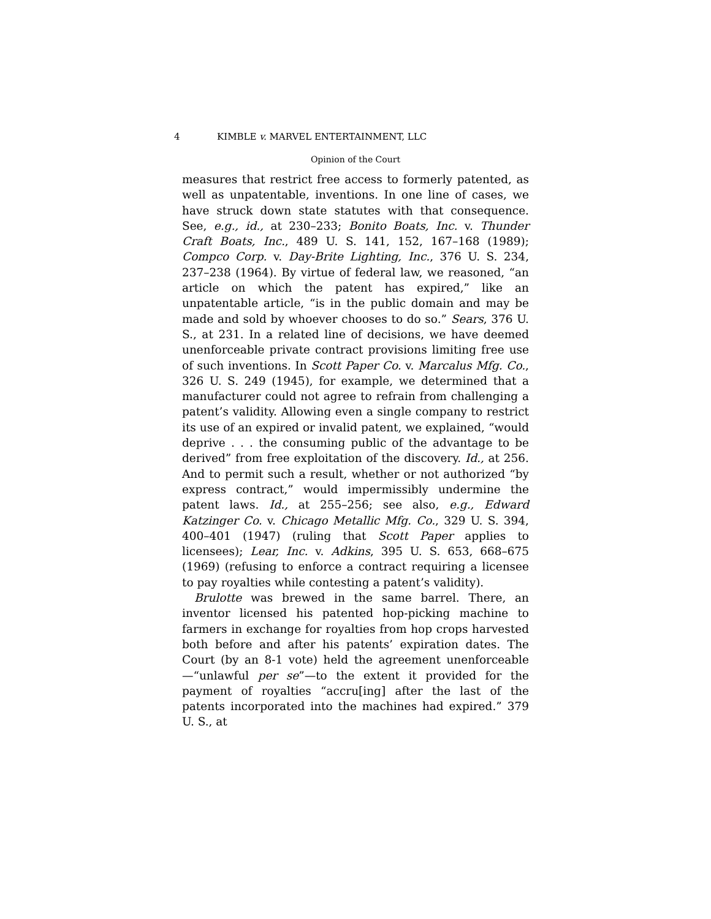4 KIMBLE v. MARVEL ENTERTAINMENT, LLC
Opinion of the Court
measures that restrict free access to formerly patented, as well as unpatentable, inventions. In one line of cases, we have struck down state statutes with that consequence. See, e.g., id., at 230–233; Bonito Boats, Inc. v. Thunder Craft Boats, Inc., 489 U. S. 141, 152, 167–168 (1989); Compco Corp. v. Day-Brite Lighting, Inc., 376 U. S. 234, 237–238 (1964). By virtue of federal law, we reasoned, “an article on which the patent has expired,” like an unpatentable article, “is in the public domain and may be made and sold by whoever chooses to do so.” Sears, 376 U. S., at 231. In a related line of decisions, we have deemed unenforceable private contract provisions limiting free use of such inventions. In Scott Paper Co. v. Marcalus Mfg. Co., 326 U. S. 249 (1945), for example, we determined that a manufacturer could not agree to refrain from challenging a patent’s validity. Allowing even a single company to restrict its use of an expired or invalid patent, we explained, “would deprive . . . the consuming public of the advantage to be derived” from free exploitation of the discovery. Id., at 256. And to permit such a result, whether or not authorized “by express contract,” would impermissibly undermine the patent laws. Id., at 255–256; see also, e.g., Edward Katzinger Co. v. Chicago Metallic Mfg. Co., 329 U. S. 394, 400–401 (1947) (ruling that Scott Paper applies to licensees); Lear, Inc. v. Adkins, 395 U. S. 653, 668–675 (1969) (refusing to enforce a contract requiring a licensee to pay royalties while contesting a patent’s validity).
Brulotte was brewed in the same barrel. There, an inventor licensed his patented hop-picking machine to farmers in exchange for royalties from hop crops harvested both before and after his patents’ expiration dates. The Court (by an 8-1 vote) held the agreement unenforceable—“unlawful per se”—to the extent it provided for the payment of royalties “accru[ing] after the last of the patents incorporated into the machines had expired.” 379 U. S., at